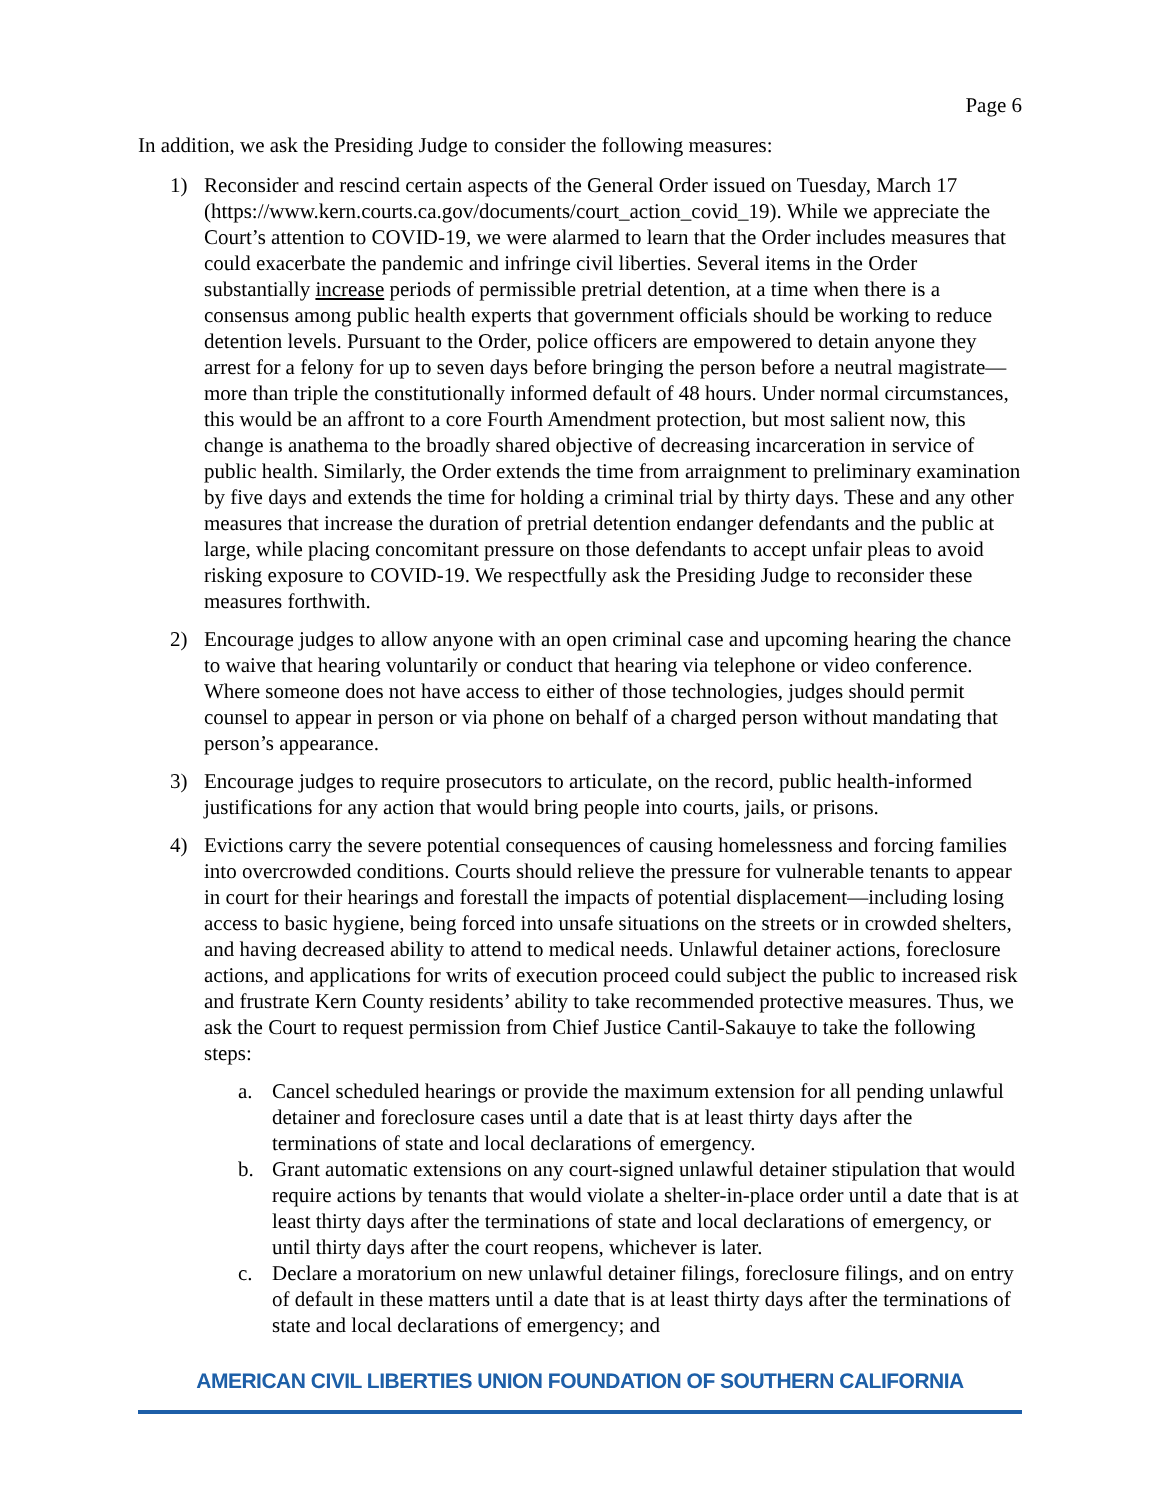Page 6
In addition, we ask the Presiding Judge to consider the following measures:
1) Reconsider and rescind certain aspects of the General Order issued on Tuesday, March 17 (https://www.kern.courts.ca.gov/documents/court_action_covid_19). While we appreciate the Court’s attention to COVID-19, we were alarmed to learn that the Order includes measures that could exacerbate the pandemic and infringe civil liberties. Several items in the Order substantially increase periods of permissible pretrial detention, at a time when there is a consensus among public health experts that government officials should be working to reduce detention levels. Pursuant to the Order, police officers are empowered to detain anyone they arrest for a felony for up to seven days before bringing the person before a neutral magistrate—more than triple the constitutionally informed default of 48 hours. Under normal circumstances, this would be an affront to a core Fourth Amendment protection, but most salient now, this change is anathema to the broadly shared objective of decreasing incarceration in service of public health. Similarly, the Order extends the time from arraignment to preliminary examination by five days and extends the time for holding a criminal trial by thirty days. These and any other measures that increase the duration of pretrial detention endanger defendants and the public at large, while placing concomitant pressure on those defendants to accept unfair pleas to avoid risking exposure to COVID-19. We respectfully ask the Presiding Judge to reconsider these measures forthwith.
2) Encourage judges to allow anyone with an open criminal case and upcoming hearing the chance to waive that hearing voluntarily or conduct that hearing via telephone or video conference. Where someone does not have access to either of those technologies, judges should permit counsel to appear in person or via phone on behalf of a charged person without mandating that person’s appearance.
3) Encourage judges to require prosecutors to articulate, on the record, public health-informed justifications for any action that would bring people into courts, jails, or prisons.
4) Evictions carry the severe potential consequences of causing homelessness and forcing families into overcrowded conditions. Courts should relieve the pressure for vulnerable tenants to appear in court for their hearings and forestall the impacts of potential displacement—including losing access to basic hygiene, being forced into unsafe situations on the streets or in crowded shelters, and having decreased ability to attend to medical needs. Unlawful detainer actions, foreclosure actions, and applications for writs of execution proceed could subject the public to increased risk and frustrate Kern County residents’ ability to take recommended protective measures. Thus, we ask the Court to request permission from Chief Justice Cantil-Sakauye to take the following steps:
a. Cancel scheduled hearings or provide the maximum extension for all pending unlawful detainer and foreclosure cases until a date that is at least thirty days after the terminations of state and local declarations of emergency.
b. Grant automatic extensions on any court-signed unlawful detainer stipulation that would require actions by tenants that would violate a shelter-in-place order until a date that is at least thirty days after the terminations of state and local declarations of emergency, or until thirty days after the court reopens, whichever is later.
c. Declare a moratorium on new unlawful detainer filings, foreclosure filings, and on entry of default in these matters until a date that is at least thirty days after the terminations of state and local declarations of emergency; and
AMERICAN CIVIL LIBERTIES UNION FOUNDATION OF SOUTHERN CALIFORNIA